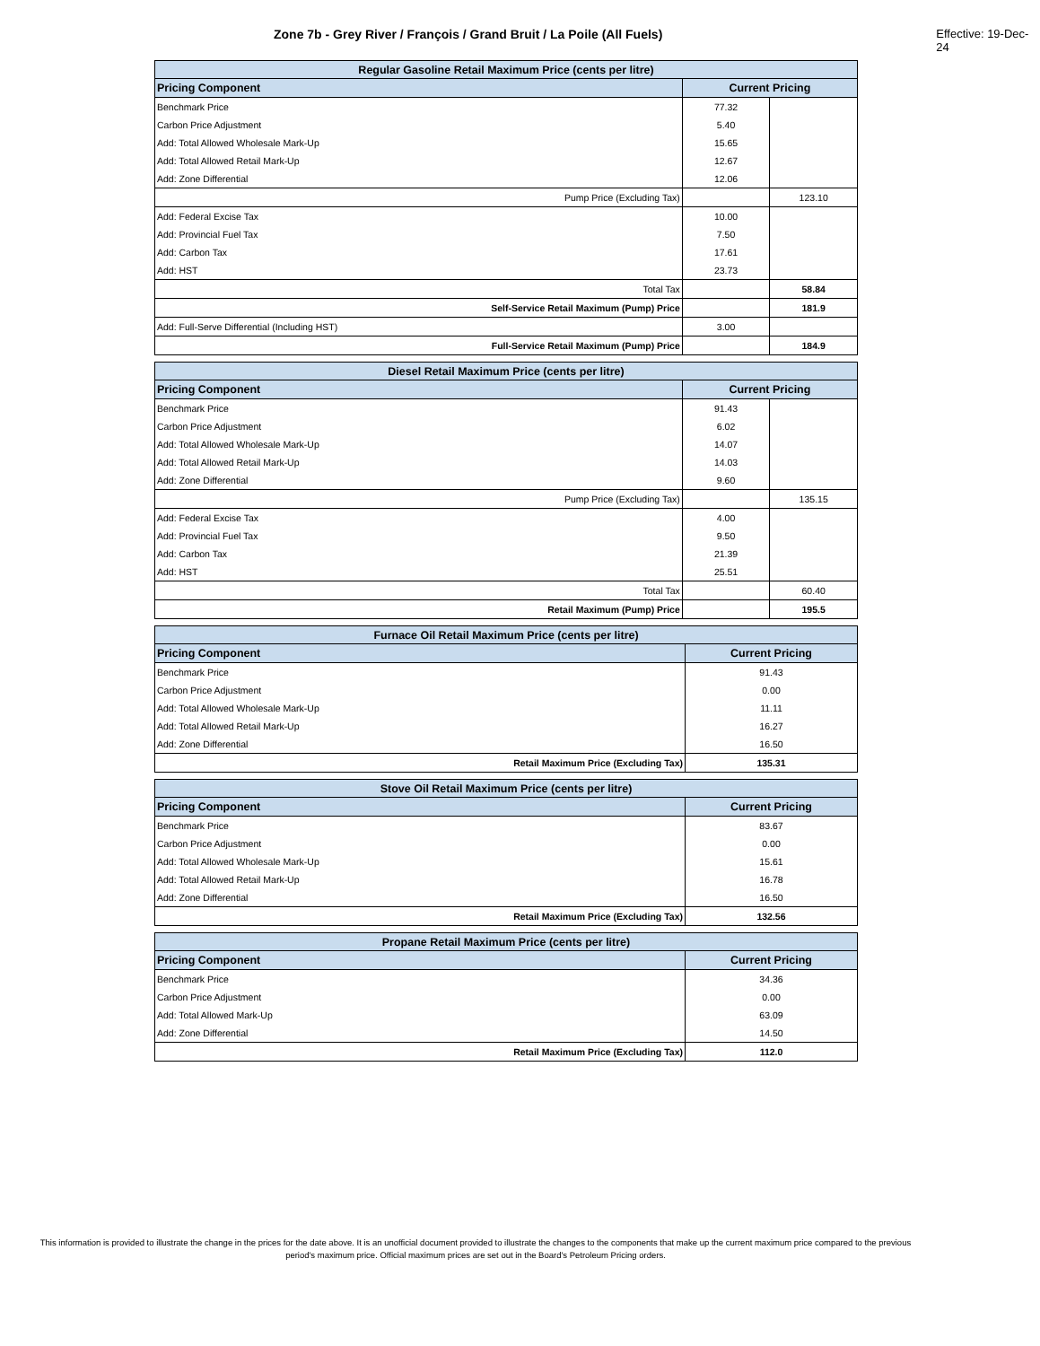Zone 7b - Grey River / François / Grand Bruit / La Poile (All Fuels) Effective: 19-Dec-24
| Regular Gasoline Retail Maximum Price (cents per litre) | | |
| --- | --- | --- |
| Pricing Component | Current Pricing | |
| Benchmark Price | 77.32 | |
| Carbon Price Adjustment | 5.40 | |
| Add: Total Allowed Wholesale Mark-Up | 15.65 | |
| Add: Total Allowed Retail Mark-Up | 12.67 | |
| Add: Zone Differential | 12.06 | |
| Pump Price (Excluding Tax) | | 123.10 |
| Add: Federal Excise Tax | 10.00 | |
| Add: Provincial Fuel Tax | 7.50 | |
| Add: Carbon Tax | 17.61 | |
| Add: HST | 23.73 | |
| Total Tax | | 58.84 |
| Self-Service Retail Maximum (Pump) Price | | 181.9 |
| Add: Full-Serve Differential (Including HST) | 3.00 | |
| Full-Service Retail Maximum (Pump) Price | | 184.9 |
| Diesel Retail Maximum Price (cents per litre) | | |
| --- | --- | --- |
| Pricing Component | Current Pricing | |
| Benchmark Price | 91.43 | |
| Carbon Price Adjustment | 6.02 | |
| Add: Total Allowed Wholesale Mark-Up | 14.07 | |
| Add: Total Allowed Retail Mark-Up | 14.03 | |
| Add: Zone Differential | 9.60 | |
| Pump Price (Excluding Tax) | | 135.15 |
| Add: Federal Excise Tax | 4.00 | |
| Add: Provincial Fuel Tax | 9.50 | |
| Add: Carbon Tax | 21.39 | |
| Add: HST | 25.51 | |
| Total Tax | | 60.40 |
| Retail Maximum (Pump) Price | | 195.5 |
| Furnace Oil Retail Maximum Price (cents per litre) | |
| --- | --- |
| Pricing Component | Current Pricing |
| Benchmark Price | 91.43 |
| Carbon Price Adjustment | 0.00 |
| Add: Total Allowed Wholesale Mark-Up | 11.11 |
| Add: Total Allowed Retail Mark-Up | 16.27 |
| Add: Zone Differential | 16.50 |
| Retail Maximum Price (Excluding Tax) | 135.31 |
| Stove Oil Retail Maximum Price (cents per litre) | |
| --- | --- |
| Pricing Component | Current Pricing |
| Benchmark Price | 83.67 |
| Carbon Price Adjustment | 0.00 |
| Add: Total Allowed Wholesale Mark-Up | 15.61 |
| Add: Total Allowed Retail Mark-Up | 16.78 |
| Add: Zone Differential | 16.50 |
| Retail Maximum Price (Excluding Tax) | 132.56 |
| Propane Retail Maximum Price (cents per litre) | |
| --- | --- |
| Pricing Component | Current Pricing |
| Benchmark Price | 34.36 |
| Carbon Price Adjustment | 0.00 |
| Add: Total Allowed Mark-Up | 63.09 |
| Add: Zone Differential | 14.50 |
| Retail Maximum Price (Excluding Tax) | 112.0 |
This information is provided to illustrate the change in the prices for the date above. It is an unofficial document provided to illustrate the changes to the components that make up the current maximum price compared to the previous period's maximum price. Official maximum prices are set out in the Board's Petroleum Pricing orders.